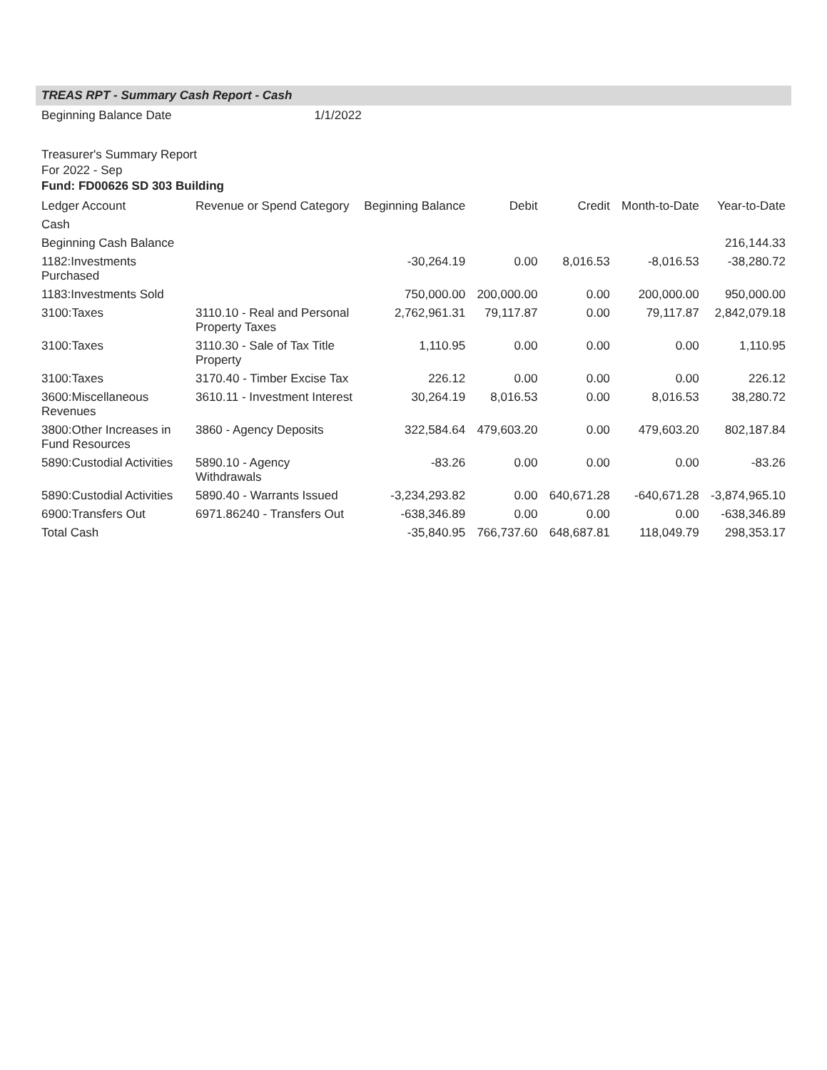TREAS RPT - Summary Cash Report - Cash
Beginning Balance Date 1/1/2022
Treasurer's Summary Report
For 2022 - Sep
Fund: FD00626 SD 303 Building
| Ledger Account | Revenue or Spend Category | Beginning Balance | Debit | Credit | Month-to-Date | Year-to-Date |
| --- | --- | --- | --- | --- | --- | --- |
| Cash | | | | | | |
| Beginning Cash Balance | | | | | | 216,144.33 |
| 1182:Investments Purchased | | -30,264.19 | 0.00 | 8,016.53 | -8,016.53 | -38,280.72 |
| 1183:Investments Sold | | 750,000.00 | 200,000.00 | 0.00 | 200,000.00 | 950,000.00 |
| 3100:Taxes | 3110.10 - Real and Personal Property Taxes | 2,762,961.31 | 79,117.87 | 0.00 | 79,117.87 | 2,842,079.18 |
| 3100:Taxes | 3110.30 - Sale of Tax Title Property | 1,110.95 | 0.00 | 0.00 | 0.00 | 1,110.95 |
| 3100:Taxes | 3170.40 - Timber Excise Tax | 226.12 | 0.00 | 0.00 | 0.00 | 226.12 |
| 3600:Miscellaneous Revenues | 3610.11 - Investment Interest | 30,264.19 | 8,016.53 | 0.00 | 8,016.53 | 38,280.72 |
| 3800:Other Increases in Fund Resources | 3860 - Agency Deposits | 322,584.64 | 479,603.20 | 0.00 | 479,603.20 | 802,187.84 |
| 5890:Custodial Activities | 5890.10 - Agency Withdrawals | -83.26 | 0.00 | 0.00 | 0.00 | -83.26 |
| 5890:Custodial Activities | 5890.40 - Warrants Issued | -3,234,293.82 | 0.00 | 640,671.28 | -640,671.28 | -3,874,965.10 |
| 6900:Transfers Out | 6971.86240 - Transfers Out | -638,346.89 | 0.00 | 0.00 | 0.00 | -638,346.89 |
| Total Cash | | -35,840.95 | 766,737.60 | 648,687.81 | 118,049.79 | 298,353.17 |